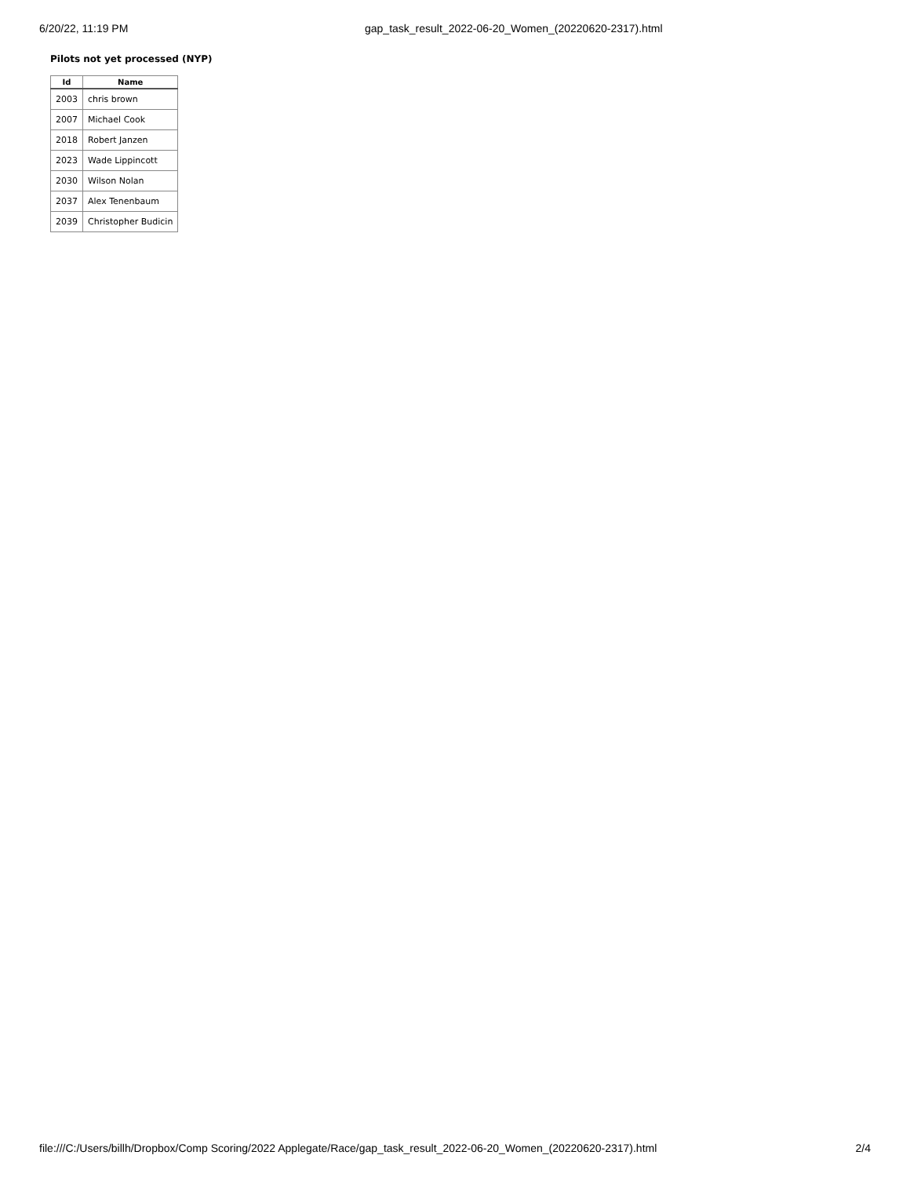6/20/22, 11:19 PM gap_task_result_2022-06-20_Women_(20220620-2317).html
Pilots not yet processed (NYP)
| Id | Name |
| --- | --- |
| 2003 | chris brown |
| 2007 | Michael Cook |
| 2018 | Robert Janzen |
| 2023 | Wade Lippincott |
| 2030 | Wilson Nolan |
| 2037 | Alex Tenenbaum |
| 2039 | Christopher Budicin |
file:///C:/Users/billh/Dropbox/Comp Scoring/2022 Applegate/Race/gap_task_result_2022-06-20_Women_(20220620-2317).html 2/4